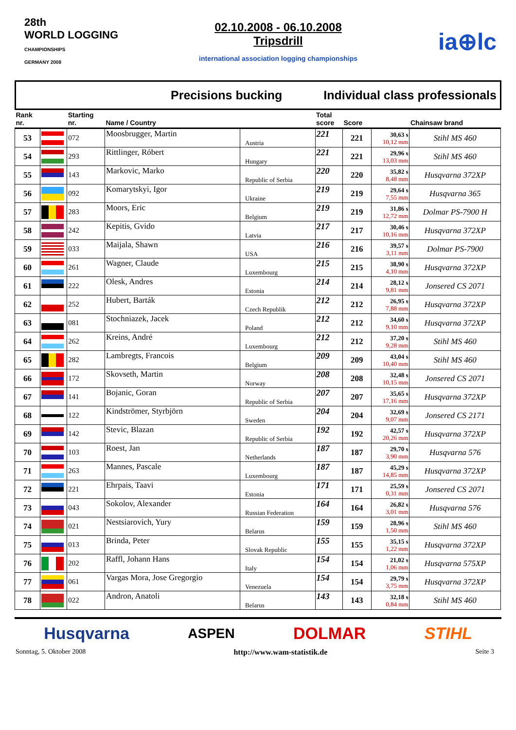28th
WORLD LOGGING
CHAMPIONSHIPS
GERMANY 2008
02.10.2008 - 06.10.2008
Tripsdrill
international association logging championships
ia⊕lc
Precisions bucking Individual class professionals
| Rank nr. | | Starting nr. | Name / Country | | Total score | Score | | Chainsaw brand |
| --- | --- | --- | --- | --- | --- | --- | --- | --- |
| 53 | | 072 | Moosbrugger, Martin | Austria | 221 | 221 | 30,63 s 10,12 mm | Stihl MS 460 |
| 54 | | 293 | Rittlinger, Róbert | Hungary | 221 | 221 | 29,96 s 13,03 mm | Stihl MS 460 |
| 55 | | 143 | Markovic, Marko | Republic of Serbia | 220 | 220 | 35,82 s 8,48 mm | Husqvarna 372XP |
| 56 | | 092 | Komarytskyi, Igor | Ukraine | 219 | 219 | 29,64 s 7,55 mm | Husqvarna 365 |
| 57 | | 283 | Moors, Eric | Belgium | 219 | 219 | 31,86 s 12,72 mm | Dolmar PS-7900 H |
| 58 | | 242 | Kepitis, Gvido | Latvia | 217 | 217 | 30,46 s 10,16 mm | Husqvarna 372XP |
| 59 | | 033 | Maijala, Shawn | USA | 216 | 216 | 39,57 s 3,11 mm | Dolmar PS-7900 |
| 60 | | 261 | Wagner, Claude | Luxembourg | 215 | 215 | 38,90 s 4,10 mm | Husqvarna 372XP |
| 61 | | 222 | Olesk, Andres | Estonia | 214 | 214 | 28,12 s 9,81 mm | Jonsered CS 2071 |
| 62 | | 252 | Hubert, Barták | Czech Republik | 212 | 212 | 26,95 s 7,88 mm | Husqvarna 372XP |
| 63 | | 081 | Stochniazek, Jacek | Poland | 212 | 212 | 34,60 s 9,10 mm | Husqvarna 372XP |
| 64 | | 262 | Kreins, André | Luxembourg | 212 | 212 | 37,20 s 9,28 mm | Stihl MS 460 |
| 65 | | 282 | Lambregts, Francois | Belgium | 209 | 209 | 43,04 s 10,40 mm | Stihl MS 460 |
| 66 | | 172 | Skovseth, Martin | Norway | 208 | 208 | 32,48 s 10,15 mm | Jonsered CS 2071 |
| 67 | | 141 | Bojanic, Goran | Republic of Serbia | 207 | 207 | 35,65 s 17,16 mm | Husqvarna 372XP |
| 68 | | 122 | Kindströmer, Styrbjörn | Sweden | 204 | 204 | 32,69 s 9,07 mm | Jonsered CS 2171 |
| 69 | | 142 | Stevic, Blazan | Republic of Serbia | 192 | 192 | 42,57 s 20,26 mm | Husqvarna 372XP |
| 70 | | 103 | Roest, Jan | Netherlands | 187 | 187 | 29,70 s 3,90 mm | Husqvarna 576 |
| 71 | | 263 | Mannes, Pascale | Luxembourg | 187 | 187 | 45,29 s 14,85 mm | Husqvarna 372XP |
| 72 | | 221 | Ehrpais, Taavi | Estonia | 171 | 171 | 25,59 s 0,31 mm | Jonsered CS 2071 |
| 73 | | 043 | Sokolov, Alexander | Russian Federation | 164 | 164 | 26,82 s 3,01 mm | Husqvarna 576 |
| 74 | | 021 | Nestsiarovich, Yury | Belarus | 159 | 159 | 28,96 s 1,50 mm | Stihl MS 460 |
| 75 | | 013 | Brinda, Peter | Slovak Republic | 155 | 155 | 35,15 s 1,22 mm | Husqvarna 372XP |
| 76 | | 202 | Raffl, Johann Hans | Italy | 154 | 154 | 21,02 s 1,06 mm | Husqvarna 575XP |
| 77 | | 061 | Vargas Mora, Jose Gregorgio | Venezuela | 154 | 154 | 29,79 s 3,75 mm | Husqvarna 372XP |
| 78 | | 022 | Andron, Anatoli | Belarus | 143 | 143 | 32,18 s 0,84 mm | Stihl MS 460 |
Husqvarna ASPEN DOLMAR STIHL
Sonntag, 5. Oktober 2008 http://www.wam-statistik.de Seite 3